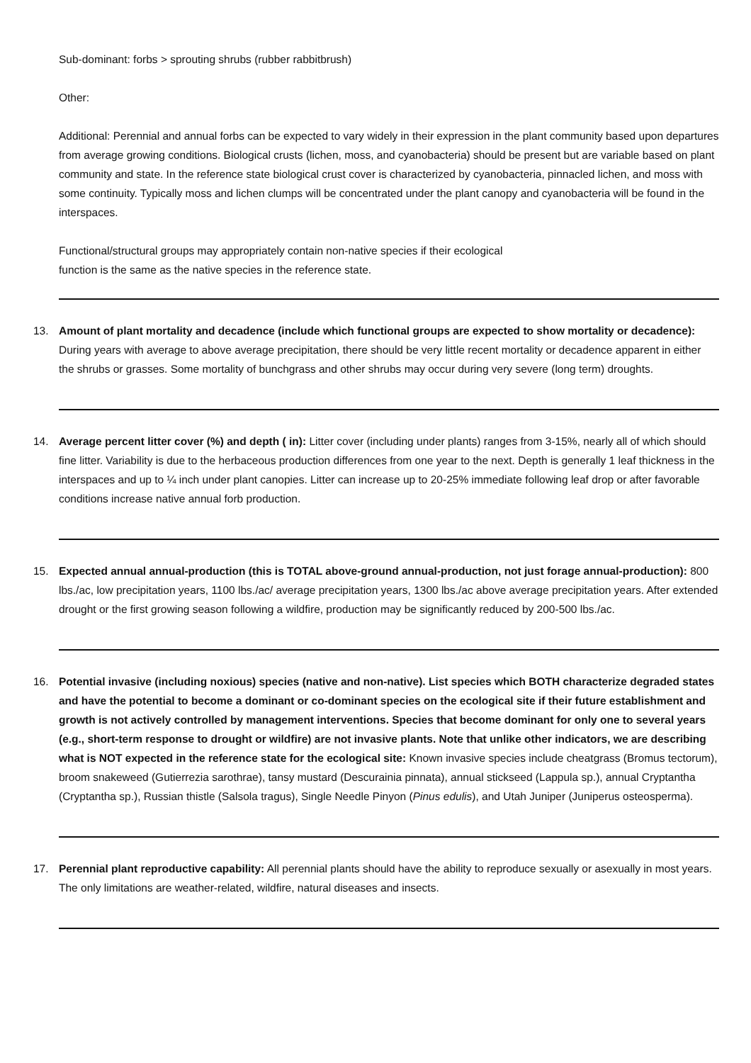Sub-dominant: forbs > sprouting shrubs (rubber rabbitbrush)
Other:
Additional: Perennial and annual forbs can be expected to vary widely in their expression in the plant community based upon departures from average growing conditions. Biological crusts (lichen, moss, and cyanobacteria) should be present but are variable based on plant community and state. In the reference state biological crust cover is characterized by cyanobacteria, pinnacled lichen, and moss with some continuity. Typically moss and lichen clumps will be concentrated under the plant canopy and cyanobacteria will be found in the interspaces.
Functional/structural groups may appropriately contain non-native species if their ecological
function is the same as the native species in the reference state.
13. Amount of plant mortality and decadence (include which functional groups are expected to show mortality or decadence): During years with average to above average precipitation, there should be very little recent mortality or decadence apparent in either the shrubs or grasses. Some mortality of bunchgrass and other shrubs may occur during very severe (long term) droughts.
14. Average percent litter cover (%) and depth ( in): Litter cover (including under plants) ranges from 3-15%, nearly all of which should fine litter. Variability is due to the herbaceous production differences from one year to the next. Depth is generally 1 leaf thickness in the interspaces and up to ¼ inch under plant canopies. Litter can increase up to 20-25% immediate following leaf drop or after favorable conditions increase native annual forb production.
15. Expected annual annual-production (this is TOTAL above-ground annual-production, not just forage annual-production): 800 lbs./ac, low precipitation years, 1100 lbs./ac/ average precipitation years, 1300 lbs./ac above average precipitation years. After extended drought or the first growing season following a wildfire, production may be significantly reduced by 200-500 lbs./ac.
16. Potential invasive (including noxious) species (native and non-native). List species which BOTH characterize degraded states and have the potential to become a dominant or co-dominant species on the ecological site if their future establishment and growth is not actively controlled by management interventions. Species that become dominant for only one to several years (e.g., short-term response to drought or wildfire) are not invasive plants. Note that unlike other indicators, we are describing what is NOT expected in the reference state for the ecological site: Known invasive species include cheatgrass (Bromus tectorum), broom snakeweed (Gutierrezia sarothrae), tansy mustard (Descurainia pinnata), annual stickseed (Lappula sp.), annual Cryptantha (Cryptantha sp.), Russian thistle (Salsola tragus), Single Needle Pinyon (Pinus edulis), and Utah Juniper (Juniperus osteosperma).
17. Perennial plant reproductive capability: All perennial plants should have the ability to reproduce sexually or asexually in most years. The only limitations are weather-related, wildfire, natural diseases and insects.